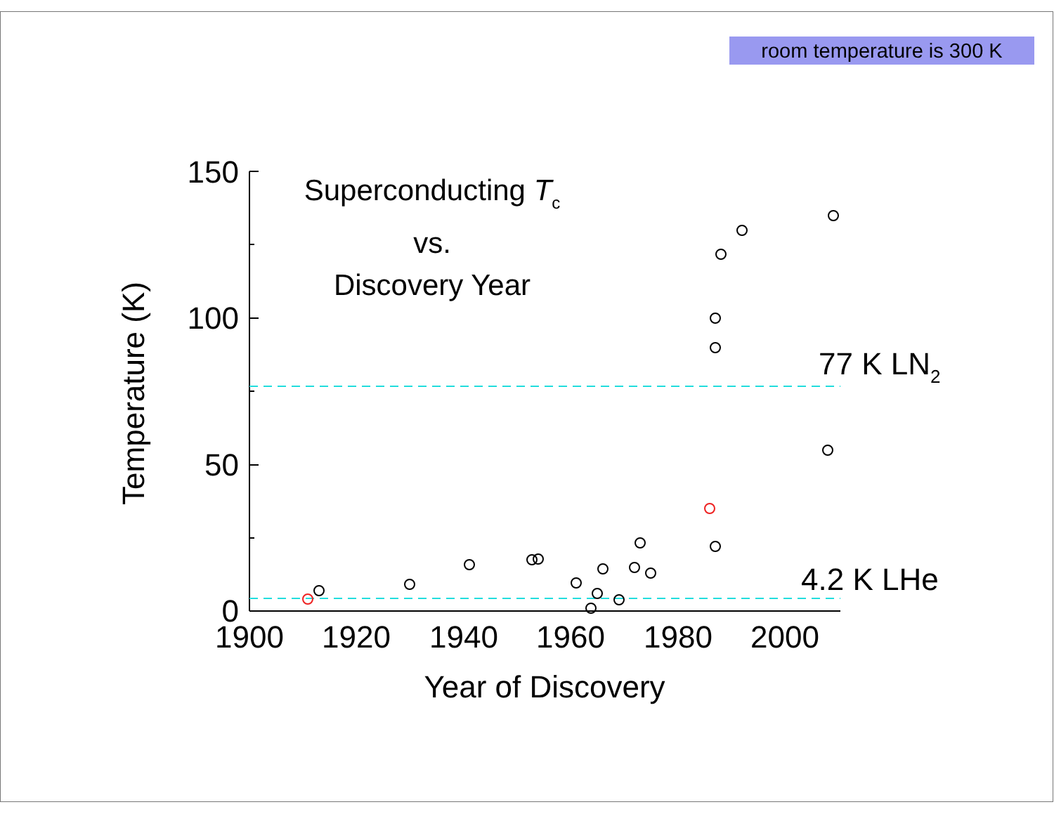room temperature is 300 K
150
100
50
0
1900
1920
1940
1960
1980
2000
Year of Discovery
Temperature (K)
Superconducting Tc
vs.
Discovery Year
77 K LN2
4.2 K LHe